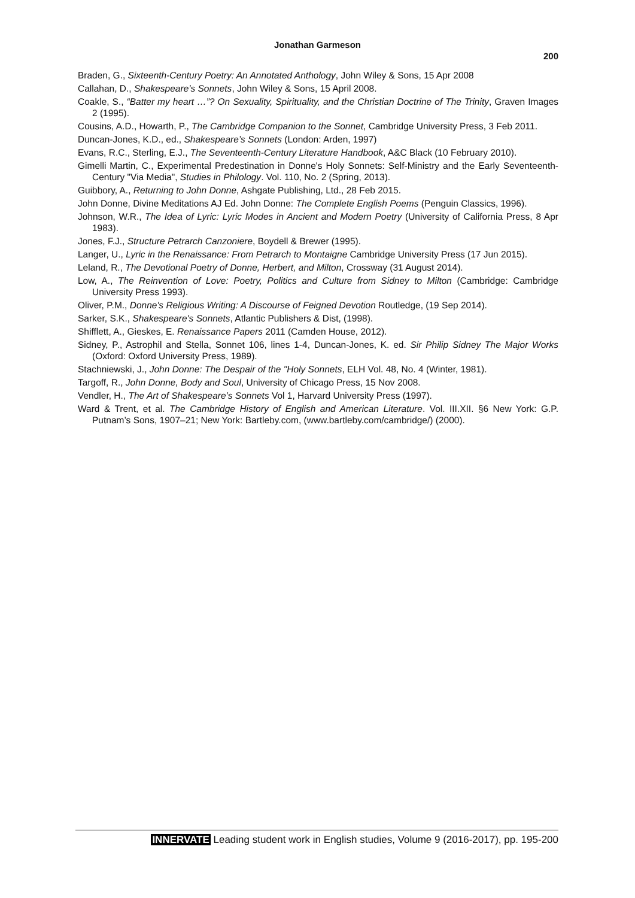Jonathan Garmeson
200
Braden, G., Sixteenth-Century Poetry: An Annotated Anthology, John Wiley & Sons, 15 Apr 2008
Callahan, D., Shakespeare’s Sonnets, John Wiley & Sons, 15 April 2008.
Coakle, S., “Batter my heart …”? On Sexuality, Spirituality, and the Christian Doctrine of The Trinity, Graven Images 2 (1995).
Cousins, A.D., Howarth, P., The Cambridge Companion to the Sonnet, Cambridge University Press, 3 Feb 2011.
Duncan-Jones, K.D., ed., Shakespeare’s Sonnets (London: Arden, 1997)
Evans, R.C., Sterling, E.J., The Seventeenth-Century Literature Handbook, A&C Black (10 February 2010).
Gimelli Martin, C., Experimental Predestination in Donne's Holy Sonnets: Self-Ministry and the Early Seventeenth-Century "Via Media", Studies in Philology. Vol. 110, No. 2 (Spring, 2013).
Guibbory, A., Returning to John Donne, Ashgate Publishing, Ltd., 28 Feb 2015.
John Donne, Divine Meditations AJ Ed. John Donne: The Complete English Poems (Penguin Classics, 1996).
Johnson, W.R., The Idea of Lyric: Lyric Modes in Ancient and Modern Poetry (University of California Press, 8 Apr 1983).
Jones, F.J., Structure Petrarch Canzoniere, Boydell & Brewer (1995).
Langer, U., Lyric in the Renaissance: From Petrarch to Montaigne Cambridge University Press (17 Jun 2015).
Leland, R., The Devotional Poetry of Donne, Herbert, and Milton, Crossway (31 August 2014).
Low, A., The Reinvention of Love: Poetry, Politics and Culture from Sidney to Milton (Cambridge: Cambridge University Press 1993).
Oliver, P.M., Donne's Religious Writing: A Discourse of Feigned Devotion Routledge, (19 Sep 2014).
Sarker, S.K., Shakespeare's Sonnets, Atlantic Publishers & Dist, (1998).
Shifflett, A., Gieskes, E. Renaissance Papers 2011 (Camden House, 2012).
Sidney, P., Astrophil and Stella, Sonnet 106, lines 1-4, Duncan-Jones, K. ed. Sir Philip Sidney The Major Works (Oxford: Oxford University Press, 1989).
Stachniewski, J., John Donne: The Despair of the "Holy Sonnets, ELH Vol. 48, No. 4 (Winter, 1981).
Targoff, R., John Donne, Body and Soul, University of Chicago Press, 15 Nov 2008.
Vendler, H., The Art of Shakespeare’s Sonnets Vol 1, Harvard University Press (1997).
Ward & Trent, et al. The Cambridge History of English and American Literature. Vol. III.XII. §6 New York: G.P. Putnam’s Sons, 1907–21; New York: Bartleby.com, (www.bartleby.com/cambridge/) (2000).
INNERVATE Leading student work in English studies, Volume 9 (2016-2017), pp. 195-200